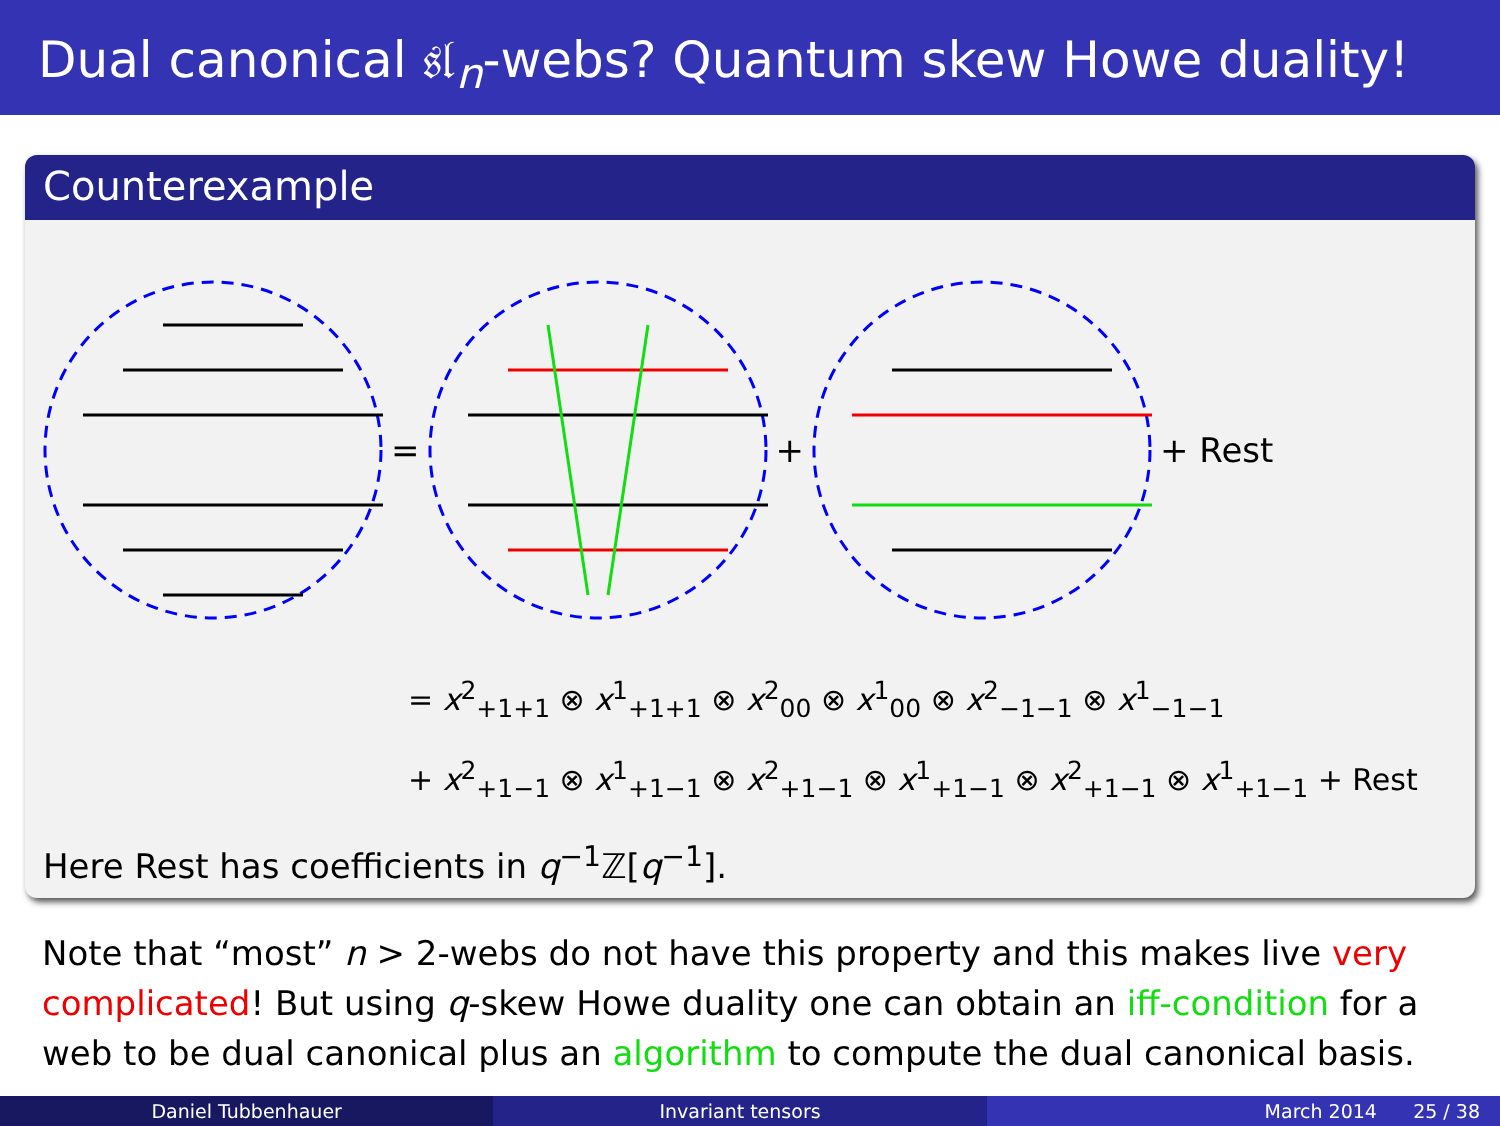Dual canonical 𝔰𝔩<sub>n</sub>-webs? Quantum skew Howe duality!
Counterexample
= + + Rest
= x<sup>2</sup><sub>+1+1</sub> ⊗ x<sup>1</sup><sub>+1+1</sub> ⊗ x<sup>2</sup><sub>00</sub> ⊗ x<sup>1</sup><sub>00</sub> ⊗ x<sup>2</sup><sub>−1−1</sub> ⊗ x<sup>1</sup><sub>−1−1</sub>
+ x<sup>2</sup><sub>+1−1</sub> ⊗ x<sup>1</sup><sub>+1−1</sub> ⊗ x<sup>2</sup><sub>+1−1</sub> ⊗ x<sup>1</sup><sub>+1−1</sub> ⊗ x<sup>2</sup><sub>+1−1</sub> ⊗ x<sup>1</sup><sub>+1−1</sub> + Rest
Here Rest has coefficients in q<sup>−1</sup>ℤ[q<sup>−1</sup>].
Note that “most” n > 2-webs do not have this property and this makes live very complicated! But using q-skew Howe duality one can obtain an iff-condition for a web to be dual canonical plus an algorithm to compute the dual canonical basis.
Daniel Tubbenhauer Invariant tensors March 2014 25 / 38